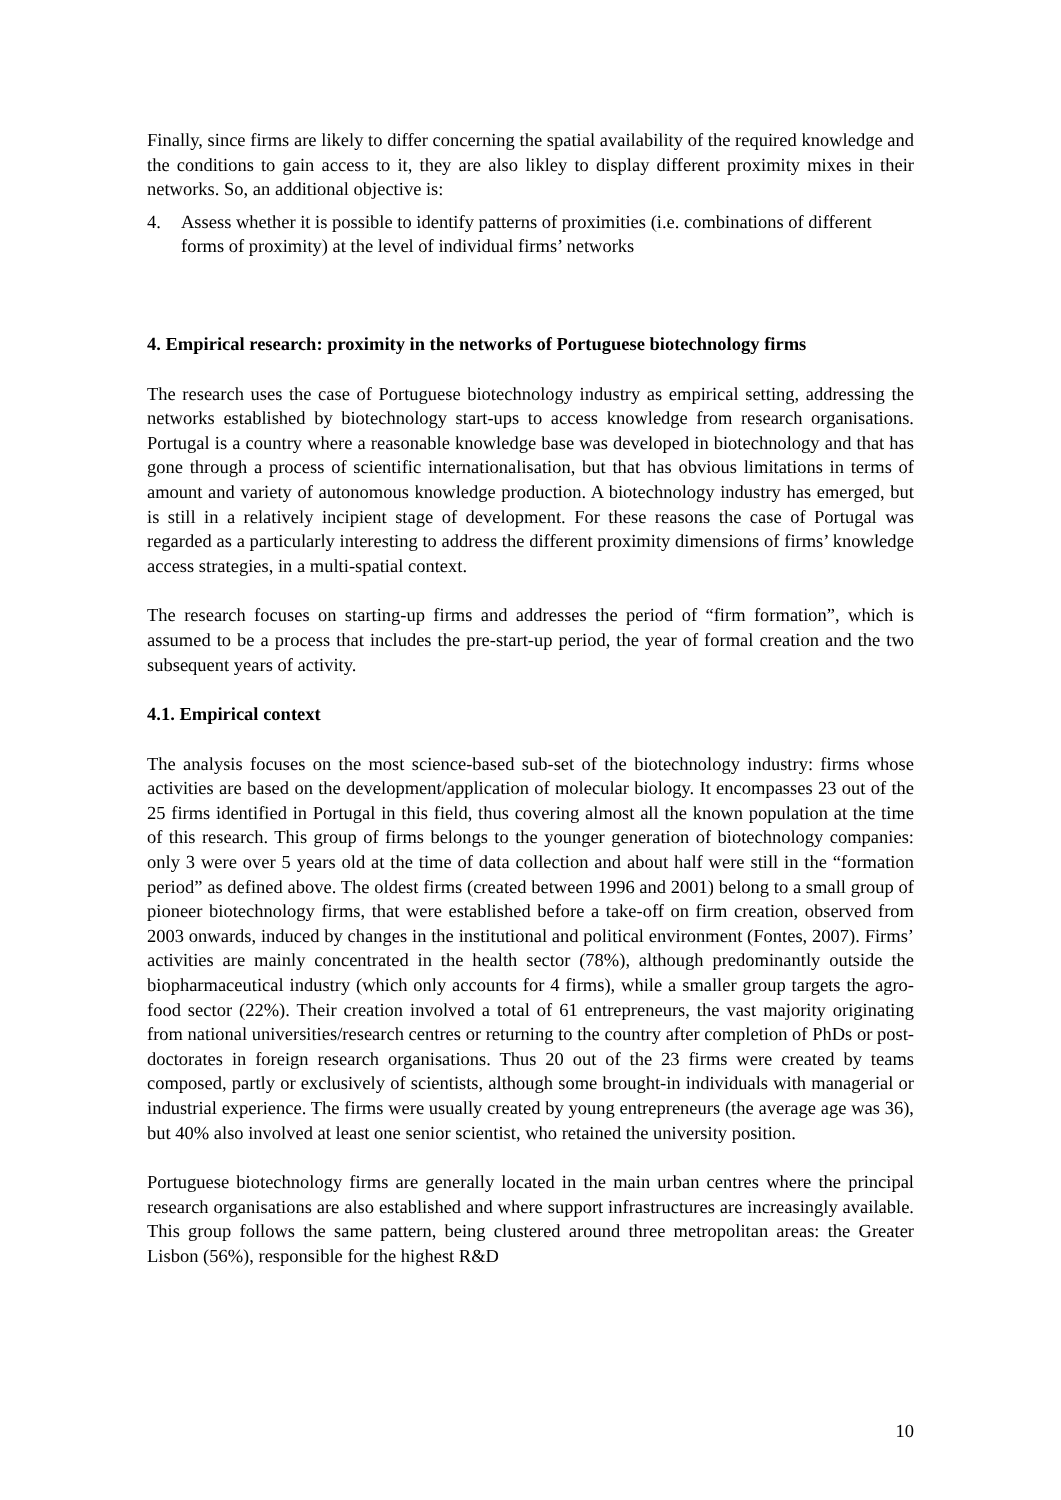Finally, since firms are likely to differ concerning the spatial availability of the required knowledge and the conditions to gain access to it, they are also likley to display different proximity mixes in their networks. So, an additional objective is:
4. Assess whether it is possible to identify patterns of proximities (i.e. combinations of different forms of proximity) at the level of individual firms’ networks
4. Empirical research: proximity in the networks of Portuguese biotechnology firms
The research uses the case of Portuguese biotechnology industry as empirical setting, addressing the networks established by biotechnology start-ups to access knowledge from research organisations. Portugal is a country where a reasonable knowledge base was developed in biotechnology and that has gone through a process of scientific internationalisation, but that has obvious limitations in terms of amount and variety of autonomous knowledge production. A biotechnology industry has emerged, but is still in a relatively incipient stage of development. For these reasons the case of Portugal was regarded as a particularly interesting to address the different proximity dimensions of firms’ knowledge access strategies, in a multi-spatial context.
The research focuses on starting-up firms and addresses the period of “firm formation”, which is assumed to be a process that includes the pre-start-up period, the year of formal creation and the two subsequent years of activity.
4.1. Empirical context
The analysis focuses on the most science-based sub-set of the biotechnology industry: firms whose activities are based on the development/application of molecular biology. It encompasses 23 out of the 25 firms identified in Portugal in this field, thus covering almost all the known population at the time of this research. This group of firms belongs to the younger generation of biotechnology companies: only 3 were over 5 years old at the time of data collection and about half were still in the “formation period” as defined above. The oldest firms (created between 1996 and 2001) belong to a small group of pioneer biotechnology firms, that were established before a take-off on firm creation, observed from 2003 onwards, induced by changes in the institutional and political environment (Fontes, 2007). Firms’ activities are mainly concentrated in the health sector (78%), although predominantly outside the biopharmaceutical industry (which only accounts for 4 firms), while a smaller group targets the agro-food sector (22%). Their creation involved a total of 61 entrepreneurs, the vast majority originating from national universities/research centres or returning to the country after completion of PhDs or post-doctorates in foreign research organisations. Thus 20 out of the 23 firms were created by teams composed, partly or exclusively of scientists, although some brought-in individuals with managerial or industrial experience. The firms were usually created by young entrepreneurs (the average age was 36), but 40% also involved at least one senior scientist, who retained the university position.
Portuguese biotechnology firms are generally located in the main urban centres where the principal research organisations are also established and where support infrastructures are increasingly available. This group follows the same pattern, being clustered around three metropolitan areas: the Greater Lisbon (56%), responsible for the highest R&D
10